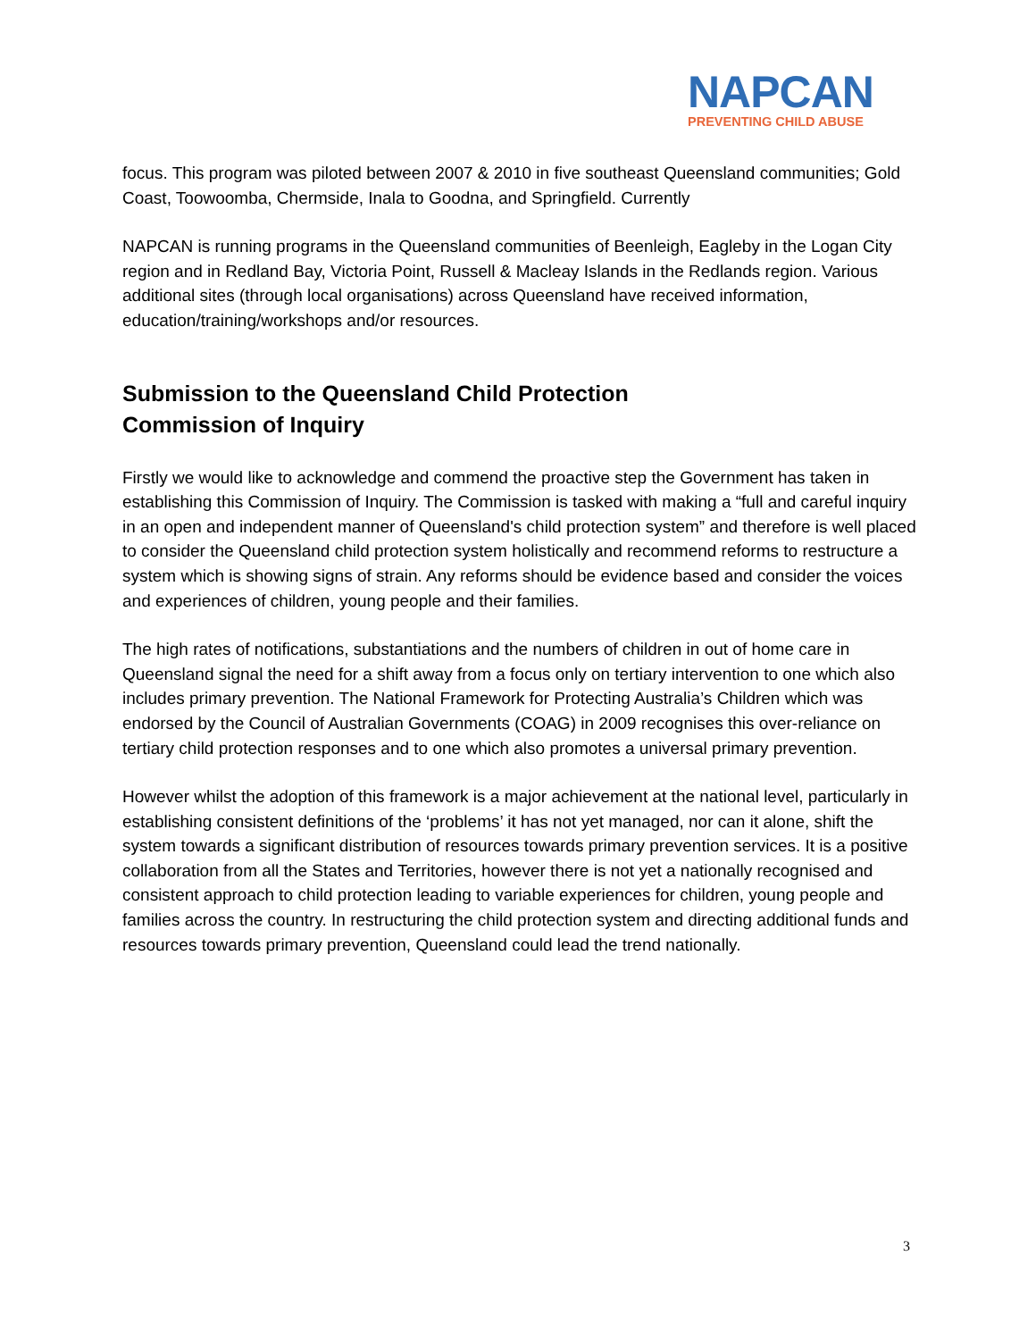NAPCAN
PREVENTING CHILD ABUSE
focus. This program was piloted between 2007 & 2010 in five southeast Queensland communities; Gold Coast, Toowoomba, Chermside, Inala to Goodna, and Springfield. Currently
NAPCAN is running programs in the Queensland communities of Beenleigh, Eagleby in the Logan City region and in Redland Bay, Victoria Point, Russell & Macleay Islands in the Redlands region. Various additional sites (through local organisations) across Queensland have received information, education/training/workshops and/or resources.
Submission to the Queensland Child Protection
Commission of Inquiry
Firstly we would like to acknowledge and commend the proactive step the Government has taken in establishing this Commission of Inquiry. The Commission is tasked with making a “full and careful inquiry in an open and independent manner of Queensland's child protection system” and therefore is well placed to consider the Queensland child protection system holistically and recommend reforms to restructure a system which is showing signs of strain. Any reforms should be evidence based and consider the voices and experiences of children, young people and their families.
The high rates of notifications, substantiations and the numbers of children in out of home care in Queensland signal the need for a shift away from a focus only on tertiary intervention to one which also includes primary prevention. The National Framework for Protecting Australia’s Children which was endorsed by the Council of Australian Governments (COAG) in 2009 recognises this over-reliance on tertiary child protection responses and to one which also promotes a universal primary prevention.
However whilst the adoption of this framework is a major achievement at the national level, particularly in establishing consistent definitions of the ‘problems’ it has not yet managed, nor can it alone, shift the system towards a significant distribution of resources towards primary prevention services. It is a positive collaboration from all the States and Territories, however there is not yet a nationally recognised and consistent approach to child protection leading to variable experiences for children, young people and families across the country. In restructuring the child protection system and directing additional funds and resources towards primary prevention, Queensland could lead the trend nationally.
3